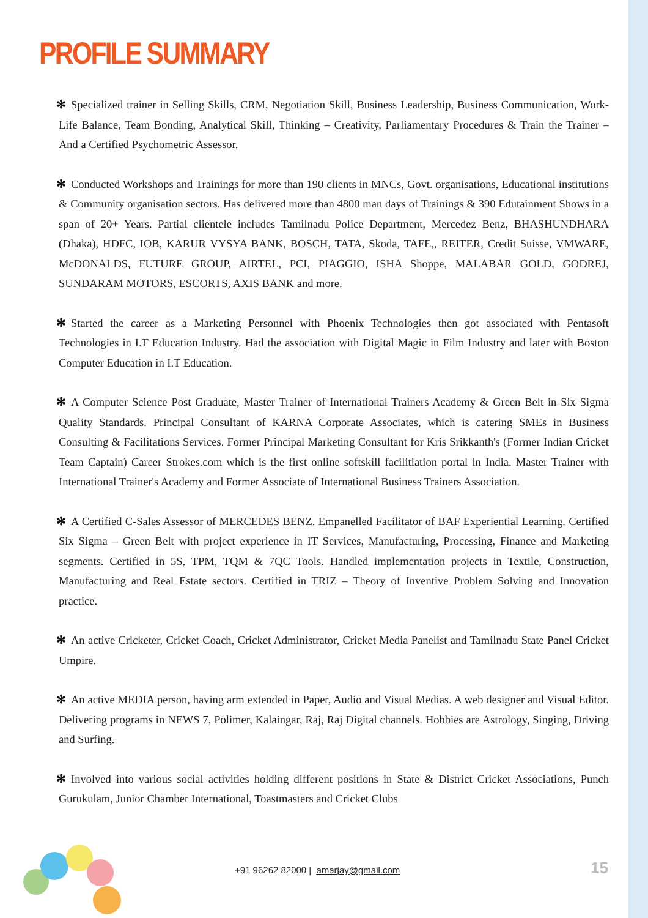PROFILE SUMMARY
✻ Specialized trainer in Selling Skills, CRM, Negotiation Skill, Business Leadership, Business Communication, Work-Life Balance, Team Bonding, Analytical Skill, Thinking – Creativity, Parliamentary Procedures & Train the Trainer – And a Certified Psychometric Assessor.
✻ Conducted Workshops and Trainings for more than 190 clients in MNCs, Govt. organisations, Educational institutions & Community organisation sectors. Has delivered more than 4800 man days of Trainings & 390 Edutainment Shows in a span of 20+ Years. Partial clientele includes Tamilnadu Police Department, Mercedez Benz, BHASHUNDHARA (Dhaka), HDFC, IOB, KARUR VYSYA BANK, BOSCH, TATA, Skoda, TAFE,, REITER, Credit Suisse, VMWARE, McDONALDS, FUTURE GROUP, AIRTEL, PCI, PIAGGIO, ISHA Shoppe, MALABAR GOLD, GODREJ, SUNDARAM MOTORS, ESCORTS, AXIS BANK and more.
✻ Started the career as a Marketing Personnel with Phoenix Technologies then got associated with Pentasoft Technologies in I.T Education Industry. Had the association with Digital Magic in Film Industry and later with Boston Computer Education in I.T Education.
✻ A Computer Science Post Graduate, Master Trainer of International Trainers Academy & Green Belt in Six Sigma Quality Standards. Principal Consultant of KARNA Corporate Associates, which is catering SMEs in Business Consulting & Facilitations Services. Former Principal Marketing Consultant for Kris Srikkanth's (Former Indian Cricket Team Captain) Career Strokes.com which is the first online softskill facilitiation portal in India. Master Trainer with International Trainer's Academy and Former Associate of International Business Trainers Association.
✻ A Certified C-Sales Assessor of MERCEDES BENZ. Empanelled Facilitator of BAF Experiential Learning. Certified Six Sigma – Green Belt with project experience in IT Services, Manufacturing, Processing, Finance and Marketing segments. Certified in 5S, TPM, TQM & 7QC Tools. Handled implementation projects in Textile, Construction, Manufacturing and Real Estate sectors. Certified in TRIZ – Theory of Inventive Problem Solving and Innovation practice.
✻ An active Cricketer, Cricket Coach, Cricket Administrator, Cricket Media Panelist and Tamilnadu State Panel Cricket Umpire.
✻ An active MEDIA person, having arm extended in Paper, Audio and Visual Medias. A web designer and Visual Editor. Delivering programs in NEWS 7, Polimer, Kalaingar, Raj, Raj Digital channels. Hobbies are Astrology, Singing, Driving and Surfing.
✻ Involved into various social activities holding different positions in State & District Cricket Associations, Punch Gurukulam, Junior Chamber International, Toastmasters and Cricket Clubs
+91 96262 82000 | amarjay@gmail.com
15